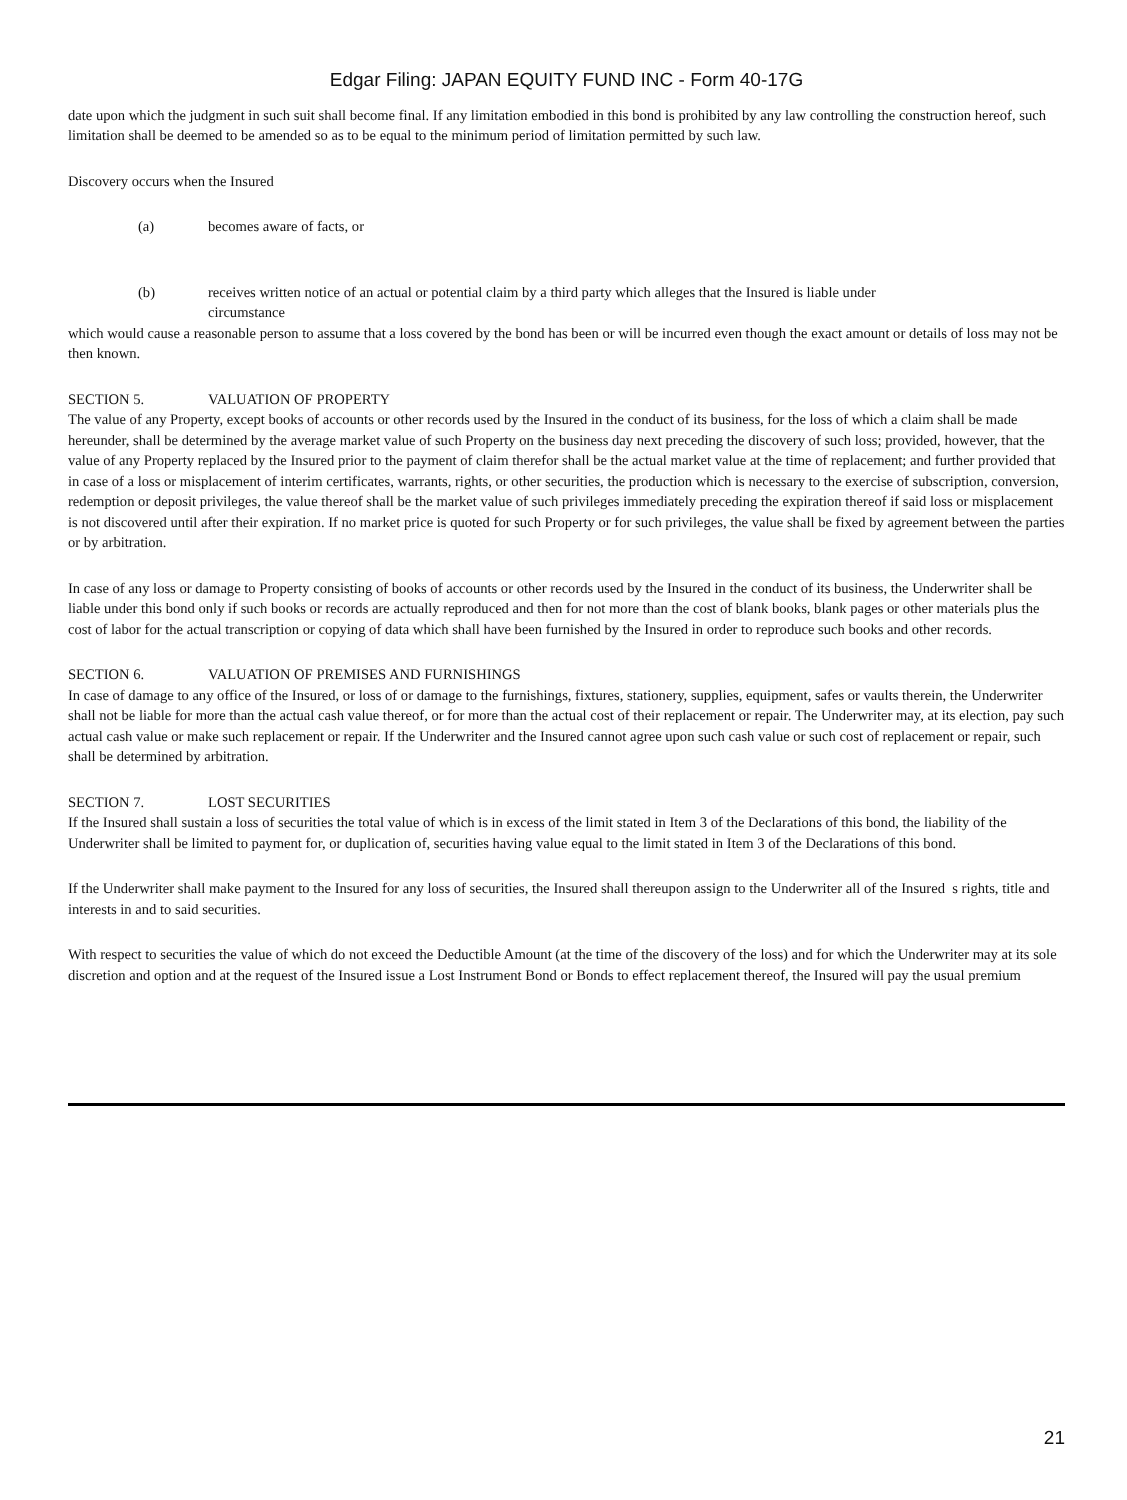Edgar Filing: JAPAN EQUITY FUND INC - Form 40-17G
date upon which the judgment in such suit shall become final. If any limitation embodied in this bond is prohibited by any law controlling the construction hereof, such limitation shall be deemed to be amended so as to be equal to the minimum period of limitation permitted by such law.
Discovery occurs when the Insured
(a) becomes aware of facts, or
(b) receives written notice of an actual or potential claim by a third party which alleges that the Insured is liable under circumstance
which would cause a reasonable person to assume that a loss covered by the bond has been or will be incurred even though the exact amount or details of loss may not be then known.
SECTION 5. VALUATION OF PROPERTY
The value of any Property, except books of accounts or other records used by the Insured in the conduct of its business, for the loss of which a claim shall be made hereunder, shall be determined by the average market value of such Property on the business day next preceding the discovery of such loss; provided, however, that the value of any Property replaced by the Insured prior to the payment of claim therefor shall be the actual market value at the time of replacement; and further provided that in case of a loss or misplacement of interim certificates, warrants, rights, or other securities, the production which is necessary to the exercise of subscription, conversion, redemption or deposit privileges, the value thereof shall be the market value of such privileges immediately preceding the expiration thereof if said loss or misplacement is not discovered until after their expiration. If no market price is quoted for such Property or for such privileges, the value shall be fixed by agreement between the parties or by arbitration.
In case of any loss or damage to Property consisting of books of accounts or other records used by the Insured in the conduct of its business, the Underwriter shall be liable under this bond only if such books or records are actually reproduced and then for not more than the cost of blank books, blank pages or other materials plus the cost of labor for the actual transcription or copying of data which shall have been furnished by the Insured in order to reproduce such books and other records.
SECTION 6. VALUATION OF PREMISES AND FURNISHINGS
In case of damage to any office of the Insured, or loss of or damage to the furnishings, fixtures, stationery, supplies, equipment, safes or vaults therein, the Underwriter shall not be liable for more than the actual cash value thereof, or for more than the actual cost of their replacement or repair. The Underwriter may, at its election, pay such actual cash value or make such replacement or repair. If the Underwriter and the Insured cannot agree upon such cash value or such cost of replacement or repair, such shall be determined by arbitration.
SECTION 7. LOST SECURITIES
If the Insured shall sustain a loss of securities the total value of which is in excess of the limit stated in Item 3 of the Declarations of this bond, the liability of the Underwriter shall be limited to payment for, or duplication of, securities having value equal to the limit stated in Item 3 of the Declarations of this bond.
If the Underwriter shall make payment to the Insured for any loss of securities, the Insured shall thereupon assign to the Underwriter all of the Insured s rights, title and interests in and to said securities.
With respect to securities the value of which do not exceed the Deductible Amount (at the time of the discovery of the loss) and for which the Underwriter may at its sole discretion and option and at the request of the Insured issue a Lost Instrument Bond or Bonds to effect replacement thereof, the Insured will pay the usual premium
21